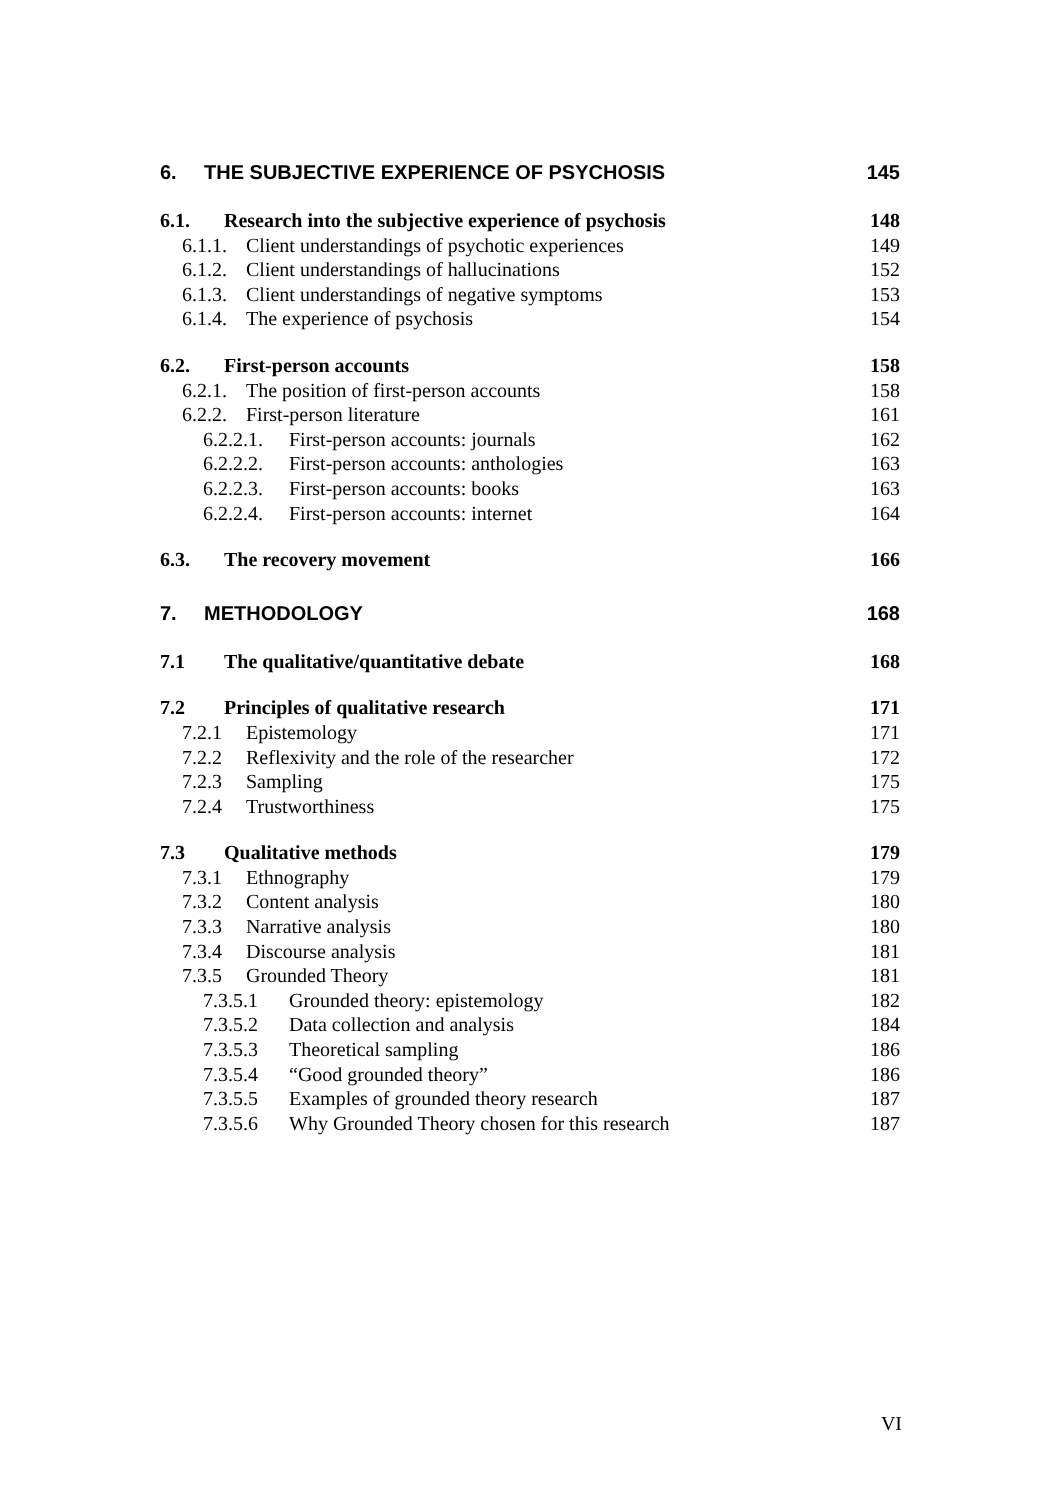6. THE SUBJECTIVE EXPERIENCE OF PSYCHOSIS 145
6.1. Research into the subjective experience of psychosis 148
6.1.1. Client understandings of psychotic experiences 149
6.1.2. Client understandings of hallucinations 152
6.1.3. Client understandings of negative symptoms 153
6.1.4. The experience of psychosis 154
6.2. First-person accounts 158
6.2.1. The position of first-person accounts 158
6.2.2. First-person literature 161
6.2.2.1. First-person accounts: journals 162
6.2.2.2. First-person accounts: anthologies 163
6.2.2.3. First-person accounts: books 163
6.2.2.4. First-person accounts: internet 164
6.3. The recovery movement 166
7. METHODOLOGY 168
7.1 The qualitative/quantitative debate 168
7.2 Principles of qualitative research 171
7.2.1 Epistemology 171
7.2.2 Reflexivity and the role of the researcher 172
7.2.3 Sampling 175
7.2.4 Trustworthiness 175
7.3 Qualitative methods 179
7.3.1 Ethnography 179
7.3.2 Content analysis 180
7.3.3 Narrative analysis 180
7.3.4 Discourse analysis 181
7.3.5 Grounded Theory 181
7.3.5.1 Grounded theory: epistemology 182
7.3.5.2 Data collection and analysis 184
7.3.5.3 Theoretical sampling 186
7.3.5.4 “Good grounded theory” 186
7.3.5.5 Examples of grounded theory research 187
7.3.5.6 Why Grounded Theory chosen for this research 187
VI